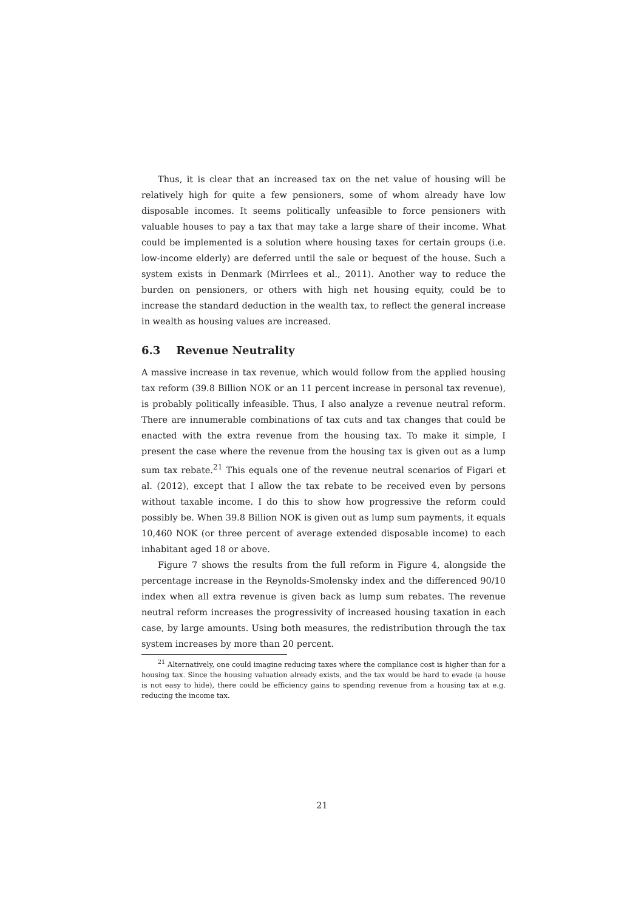Thus, it is clear that an increased tax on the net value of housing will be relatively high for quite a few pensioners, some of whom already have low disposable incomes. It seems politically unfeasible to force pensioners with valuable houses to pay a tax that may take a large share of their income. What could be implemented is a solution where housing taxes for certain groups (i.e. low-income elderly) are deferred until the sale or bequest of the house. Such a system exists in Denmark (Mirrlees et al., 2011). Another way to reduce the burden on pensioners, or others with high net housing equity, could be to increase the standard deduction in the wealth tax, to reflect the general increase in wealth as housing values are increased.
6.3 Revenue Neutrality
A massive increase in tax revenue, which would follow from the applied housing tax reform (39.8 Billion NOK or an 11 percent increase in personal tax revenue), is probably politically infeasible. Thus, I also analyze a revenue neutral reform. There are innumerable combinations of tax cuts and tax changes that could be enacted with the extra revenue from the housing tax. To make it simple, I present the case where the revenue from the housing tax is given out as a lump sum tax rebate.<sup>21</sup> This equals one of the revenue neutral scenarios of Figari et al. (2012), except that I allow the tax rebate to be received even by persons without taxable income. I do this to show how progressive the reform could possibly be. When 39.8 Billion NOK is given out as lump sum payments, it equals 10,460 NOK (or three percent of average extended disposable income) to each inhabitant aged 18 or above.
Figure 7 shows the results from the full reform in Figure 4, alongside the percentage increase in the Reynolds-Smolensky index and the differenced 90/10 index when all extra revenue is given back as lump sum rebates. The revenue neutral reform increases the progressivity of increased housing taxation in each case, by large amounts. Using both measures, the redistribution through the tax system increases by more than 20 percent.
<sup>21</sup> Alternatively, one could imagine reducing taxes where the compliance cost is higher than for a housing tax. Since the housing valuation already exists, and the tax would be hard to evade (a house is not easy to hide), there could be efficiency gains to spending revenue from a housing tax at e.g. reducing the income tax.
21